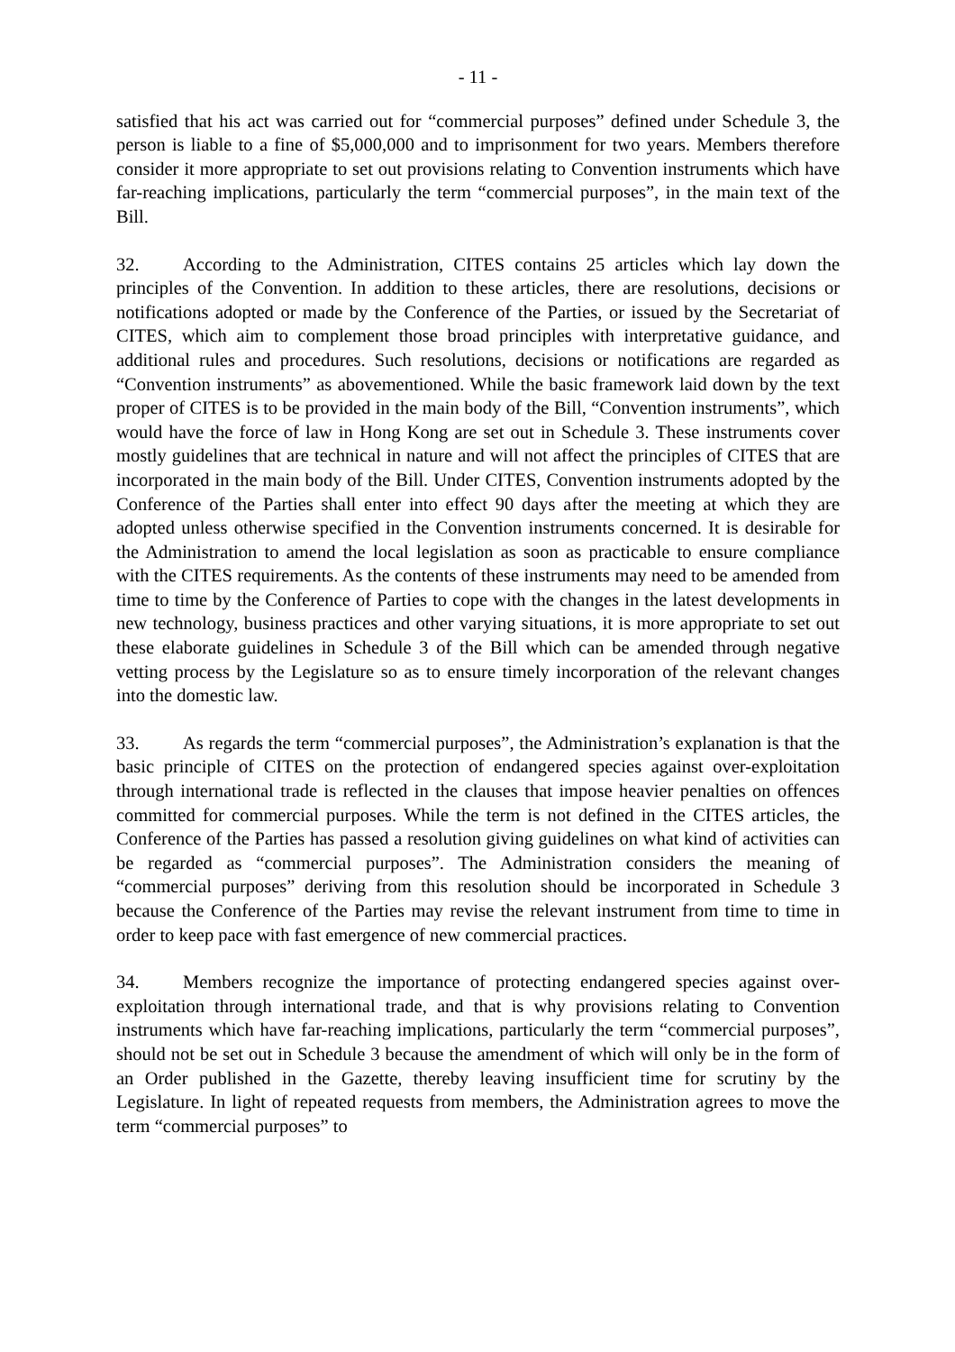- 11 -
satisfied that his act was carried out for “commercial purposes” defined under Schedule 3, the person is liable to a fine of $5,000,000 and to imprisonment for two years. Members therefore consider it more appropriate to set out provisions relating to Convention instruments which have far-reaching implications, particularly the term “commercial purposes”, in the main text of the Bill.
32. According to the Administration, CITES contains 25 articles which lay down the principles of the Convention. In addition to these articles, there are resolutions, decisions or notifications adopted or made by the Conference of the Parties, or issued by the Secretariat of CITES, which aim to complement those broad principles with interpretative guidance, and additional rules and procedures. Such resolutions, decisions or notifications are regarded as “Convention instruments” as abovementioned. While the basic framework laid down by the text proper of CITES is to be provided in the main body of the Bill, “Convention instruments”, which would have the force of law in Hong Kong are set out in Schedule 3. These instruments cover mostly guidelines that are technical in nature and will not affect the principles of CITES that are incorporated in the main body of the Bill. Under CITES, Convention instruments adopted by the Conference of the Parties shall enter into effect 90 days after the meeting at which they are adopted unless otherwise specified in the Convention instruments concerned. It is desirable for the Administration to amend the local legislation as soon as practicable to ensure compliance with the CITES requirements. As the contents of these instruments may need to be amended from time to time by the Conference of Parties to cope with the changes in the latest developments in new technology, business practices and other varying situations, it is more appropriate to set out these elaborate guidelines in Schedule 3 of the Bill which can be amended through negative vetting process by the Legislature so as to ensure timely incorporation of the relevant changes into the domestic law.
33. As regards the term “commercial purposes”, the Administration’s explanation is that the basic principle of CITES on the protection of endangered species against over-exploitation through international trade is reflected in the clauses that impose heavier penalties on offences committed for commercial purposes. While the term is not defined in the CITES articles, the Conference of the Parties has passed a resolution giving guidelines on what kind of activities can be regarded as “commercial purposes”. The Administration considers the meaning of “commercial purposes” deriving from this resolution should be incorporated in Schedule 3 because the Conference of the Parties may revise the relevant instrument from time to time in order to keep pace with fast emergence of new commercial practices.
34. Members recognize the importance of protecting endangered species against over-exploitation through international trade, and that is why provisions relating to Convention instruments which have far-reaching implications, particularly the term “commercial purposes”, should not be set out in Schedule 3 because the amendment of which will only be in the form of an Order published in the Gazette, thereby leaving insufficient time for scrutiny by the Legislature. In light of repeated requests from members, the Administration agrees to move the term “commercial purposes” to